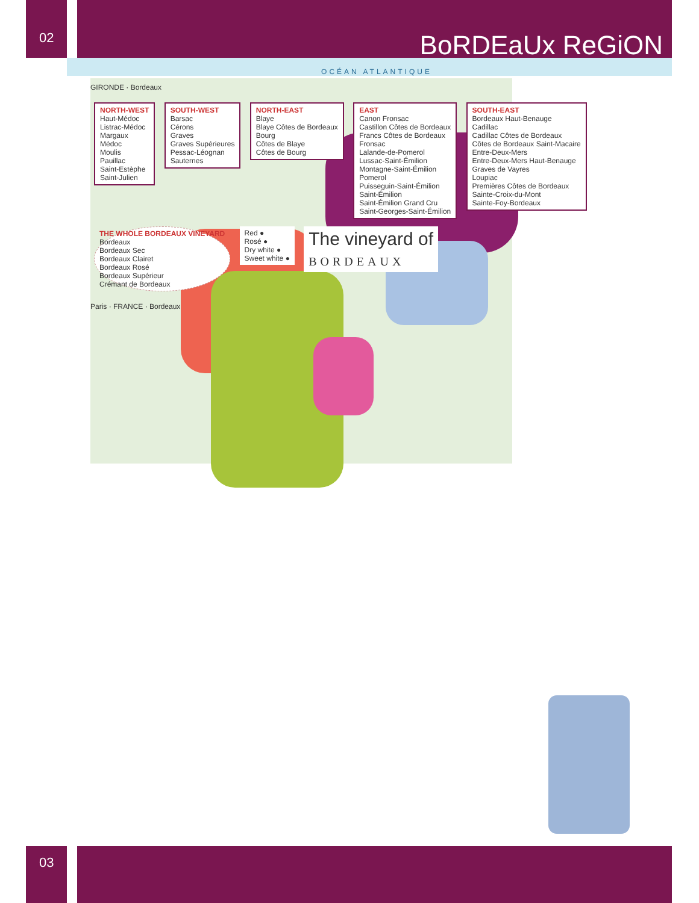02
03
BoRDEaUx ReGiON
OCÉAN ATLANTIQUE
GIRONDE · Bordeaux
NORTH-WEST Haut-Médoc
Listrac-Médoc
Margaux
Médoc
Moulis
Pauillac
Saint-Estèphe
Saint-Julien
SOUTH-WEST Barsac
Cérons
Graves
Graves Supérieures
Pessac-Léognan
Sauternes
NORTH-EAST Blaye
Blaye Côtes de Bordeaux
Bourg
Côtes de Blaye
Côtes de Bourg
EAST Canon Fronsac
Castillon Côtes de Bordeaux
Francs Côtes de Bordeaux
Fronsac
Lalande-de-Pomerol
Lussac-Saint-Émilion
Montagne-Saint-Émilion
Pomerol
Puisseguin-Saint-Émilion
Saint-Émilion
Saint-Émilion Grand Cru
Saint-Georges-Saint-Émilion
SOUTH-EAST Bordeaux Haut-Benauge
Cadillac
Cadillac Côtes de Bordeaux
Côtes de Bordeaux Saint-Macaire
Entre-Deux-Mers
Entre-Deux-Mers Haut-Benauge
Graves de Vayres
Loupiac
Premières Côtes de Bordeaux
Sainte-Croix-du-Mont
Sainte-Foy-Bordeaux
THE WHOLE BORDEAUX VINEYARD Bordeaux
Bordeaux Sec
Bordeaux Clairet
Bordeaux Rosé
Bordeaux Supérieur
Crémant de Bordeaux
Red ●
Rosé ●
Dry white ●
Sweet white ●
The vineyard of
BORDEAUX
Paris · FRANCE · Bordeaux